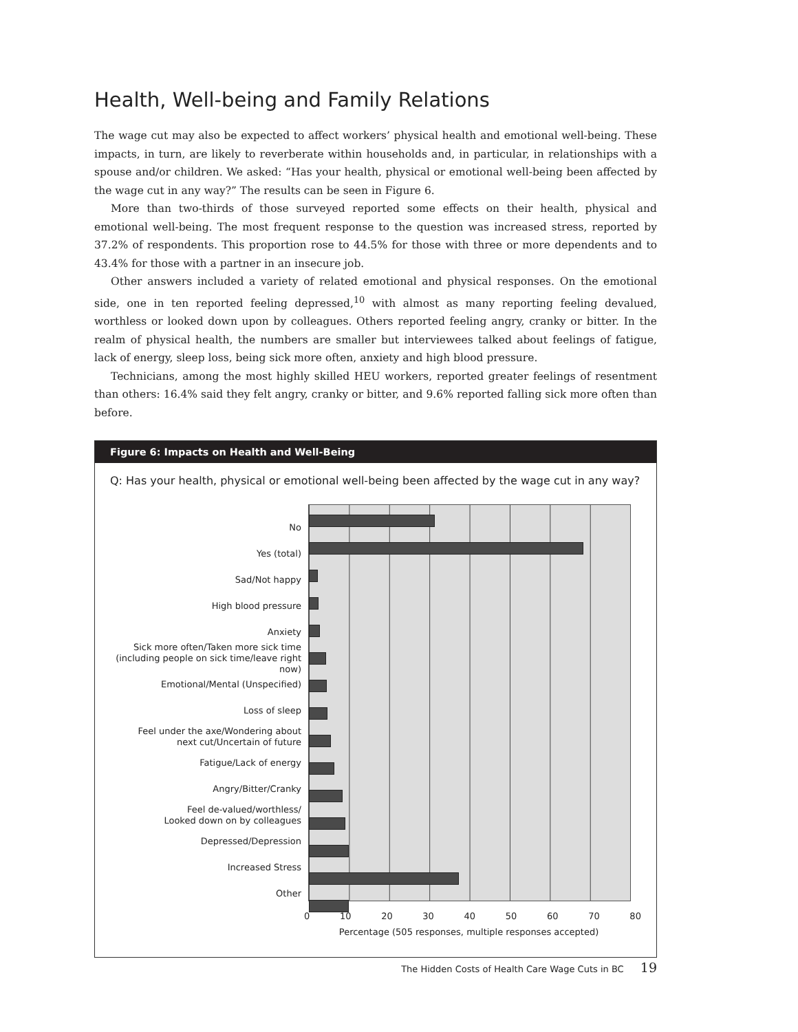Health, Well-being and Family Relations
The wage cut may also be expected to affect workers’ physical health and emotional well-being. These impacts, in turn, are likely to reverberate within households and, in particular, in relationships with a spouse and/or children. We asked: “Has your health, physical or emotional well-being been affected by the wage cut in any way?” The results can be seen in Figure 6.
More than two-thirds of those surveyed reported some effects on their health, physical and emotional well-being. The most frequent response to the question was increased stress, reported by 37.2% of respondents. This proportion rose to 44.5% for those with three or more dependents and to 43.4% for those with a partner in an insecure job.
Other answers included a variety of related emotional and physical responses. On the emotional side, one in ten reported feeling depressed,<sup>10</sup> with almost as many reporting feeling devalued, worthless or looked down upon by colleagues. Others reported feeling angry, cranky or bitter. In the realm of physical health, the numbers are smaller but interviewees talked about feelings of fatigue, lack of energy, sleep loss, being sick more often, anxiety and high blood pressure.
Technicians, among the most highly skilled HEU workers, reported greater feelings of resentment than others: 16.4% said they felt angry, cranky or bitter, and 9.6% reported falling sick more often than before.
Figure 6: Impacts on Health and Well-Being
Q: Has your health, physical or emotional well-being been affected by the wage cut in any way?
No
Yes (total)
Sad/Not happy
High blood pressure
Anxiety
Sick more often/Taken more sick time
(including people on sick time/leave right now)
Emotional/Mental (Unspecified)
Loss of sleep
Feel under the axe/Wondering about
next cut/Uncertain of future
Fatigue/Lack of energy
Angry/Bitter/Cranky
Feel de-valued/worthless/
Looked down on by colleagues
Depressed/Depression
Increased Stress
Other
0 10 20 30 40 50 60 70 80
Percentage (505 responses, multiple responses accepted)
The Hidden Costs of Health Care Wage Cuts in BC 19